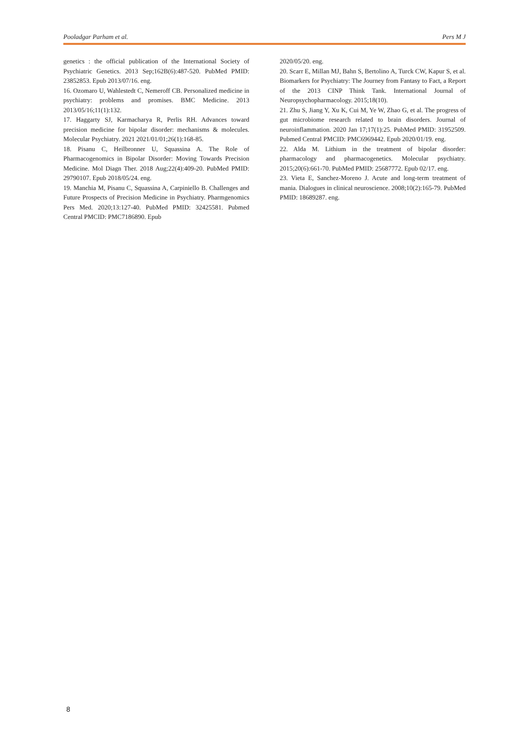Pooladgar Parham et al. Pers M J
genetics : the official publication of the International Society of Psychiatric Genetics. 2013 Sep;162B(6):487-520. PubMed PMID: 23852853. Epub 2013/07/16. eng.
16. Ozomaro U, Wahlestedt C, Nemeroff CB. Personalized medicine in psychiatry: problems and promises. BMC Medicine. 2013 2013/05/16;11(1):132.
17. Haggarty SJ, Karmacharya R, Perlis RH. Advances toward precision medicine for bipolar disorder: mechanisms & molecules. Molecular Psychiatry. 2021 2021/01/01;26(1):168-85.
18. Pisanu C, Heilbronner U, Squassina A. The Role of Pharmacogenomics in Bipolar Disorder: Moving Towards Precision Medicine. Mol Diagn Ther. 2018 Aug;22(4):409-20. PubMed PMID: 29790107. Epub 2018/05/24. eng.
19. Manchia M, Pisanu C, Squassina A, Carpiniello B. Challenges and Future Prospects of Precision Medicine in Psychiatry. Pharmgenomics Pers Med. 2020;13:127-40. PubMed PMID: 32425581. Pubmed Central PMCID: PMC7186890. Epub
2020/05/20. eng.
20. Scarr E, Millan MJ, Bahn S, Bertolino A, Turck CW, Kapur S, et al. Biomarkers for Psychiatry: The Journey from Fantasy to Fact, a Report of the 2013 CINP Think Tank. International Journal of Neuropsychopharmacology. 2015;18(10).
21. Zhu S, Jiang Y, Xu K, Cui M, Ye W, Zhao G, et al. The progress of gut microbiome research related to brain disorders. Journal of neuroinflammation. 2020 Jan 17;17(1):25. PubMed PMID: 31952509. Pubmed Central PMCID: PMC6969442. Epub 2020/01/19. eng.
22. Alda M. Lithium in the treatment of bipolar disorder: pharmacology and pharmacogenetics. Molecular psychiatry. 2015;20(6):661-70. PubMed PMID: 25687772. Epub 02/17. eng.
23. Vieta E, Sanchez-Moreno J. Acute and long-term treatment of mania. Dialogues in clinical neuroscience. 2008;10(2):165-79. PubMed PMID: 18689287. eng.
8